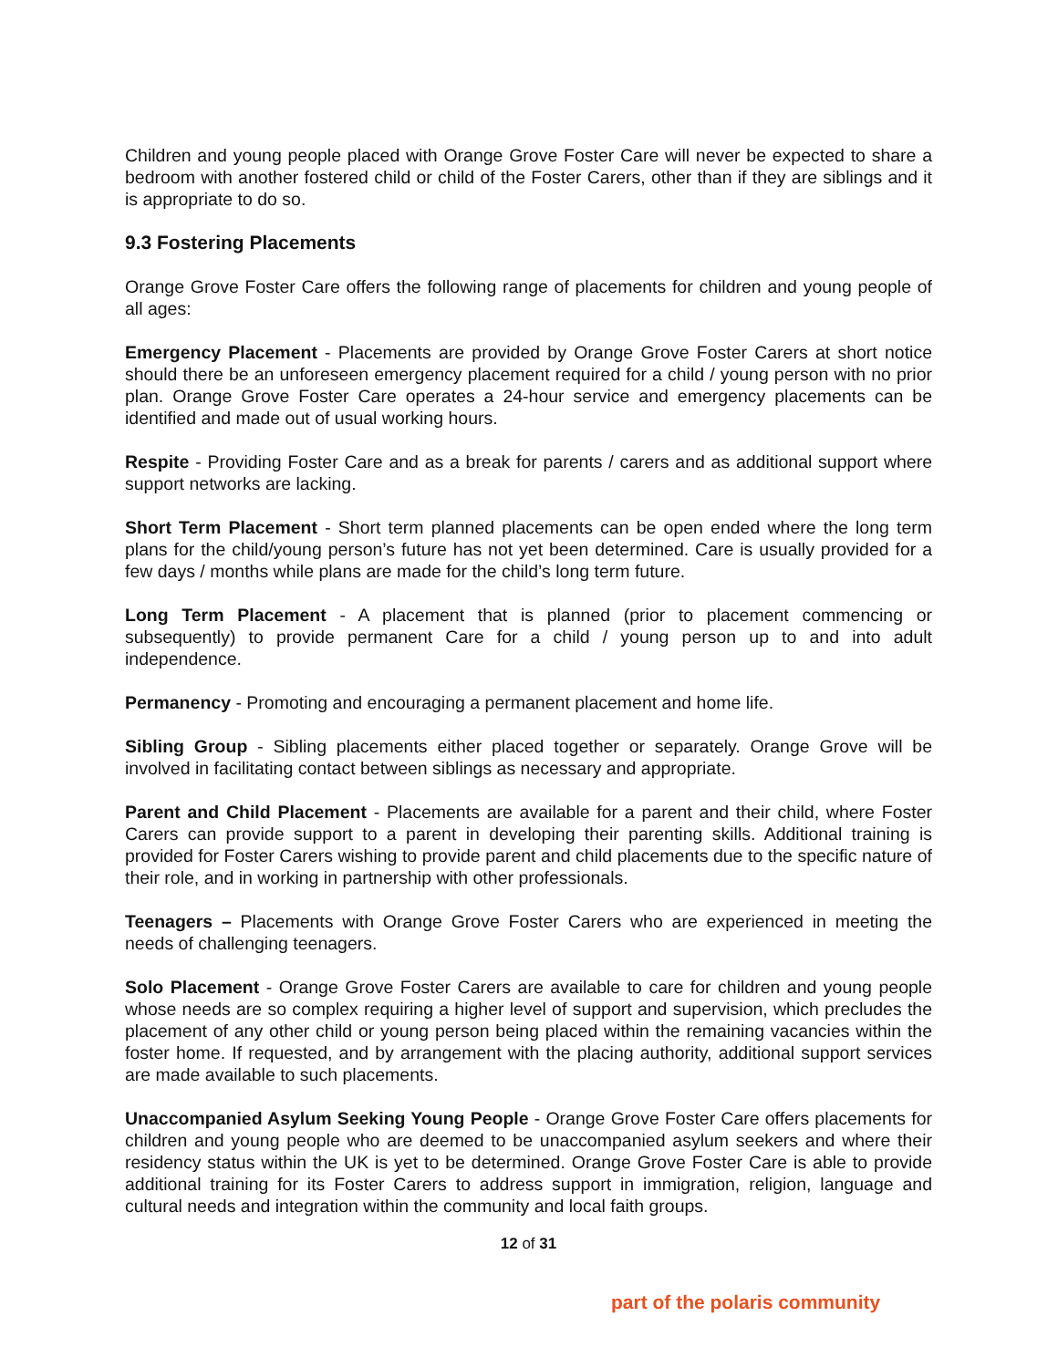Children and young people placed with Orange Grove Foster Care will never be expected to share a bedroom with another fostered child or child of the Foster Carers, other than if they are siblings and it is appropriate to do so.
9.3 Fostering Placements
Orange Grove Foster Care offers the following range of placements for children and young people of all ages:
Emergency Placement - Placements are provided by Orange Grove Foster Carers at short notice should there be an unforeseen emergency placement required for a child / young person with no prior plan. Orange Grove Foster Care operates a 24-hour service and emergency placements can be identified and made out of usual working hours.
Respite - Providing Foster Care and as a break for parents / carers and as additional support where support networks are lacking.
Short Term Placement - Short term planned placements can be open ended where the long term plans for the child/young person’s future has not yet been determined. Care is usually provided for a few days / months while plans are made for the child’s long term future.
Long Term Placement - A placement that is planned (prior to placement commencing or subsequently) to provide permanent Care for a child / young person up to and into adult independence.
Permanency - Promoting and encouraging a permanent placement and home life.
Sibling Group - Sibling placements either placed together or separately. Orange Grove will be involved in facilitating contact between siblings as necessary and appropriate.
Parent and Child Placement - Placements are available for a parent and their child, where Foster Carers can provide support to a parent in developing their parenting skills. Additional training is provided for Foster Carers wishing to provide parent and child placements due to the specific nature of their role, and in working in partnership with other professionals.
Teenagers – Placements with Orange Grove Foster Carers who are experienced in meeting the needs of challenging teenagers.
Solo Placement - Orange Grove Foster Carers are available to care for children and young people whose needs are so complex requiring a higher level of support and supervision, which precludes the placement of any other child or young person being placed within the remaining vacancies within the foster home. If requested, and by arrangement with the placing authority, additional support services are made available to such placements.
Unaccompanied Asylum Seeking Young People - Orange Grove Foster Care offers placements for children and young people who are deemed to be unaccompanied asylum seekers and where their residency status within the UK is yet to be determined. Orange Grove Foster Care is able to provide additional training for its Foster Carers to address support in immigration, religion, language and cultural needs and integration within the community and local faith groups.
12 of 31
part of the polaris community